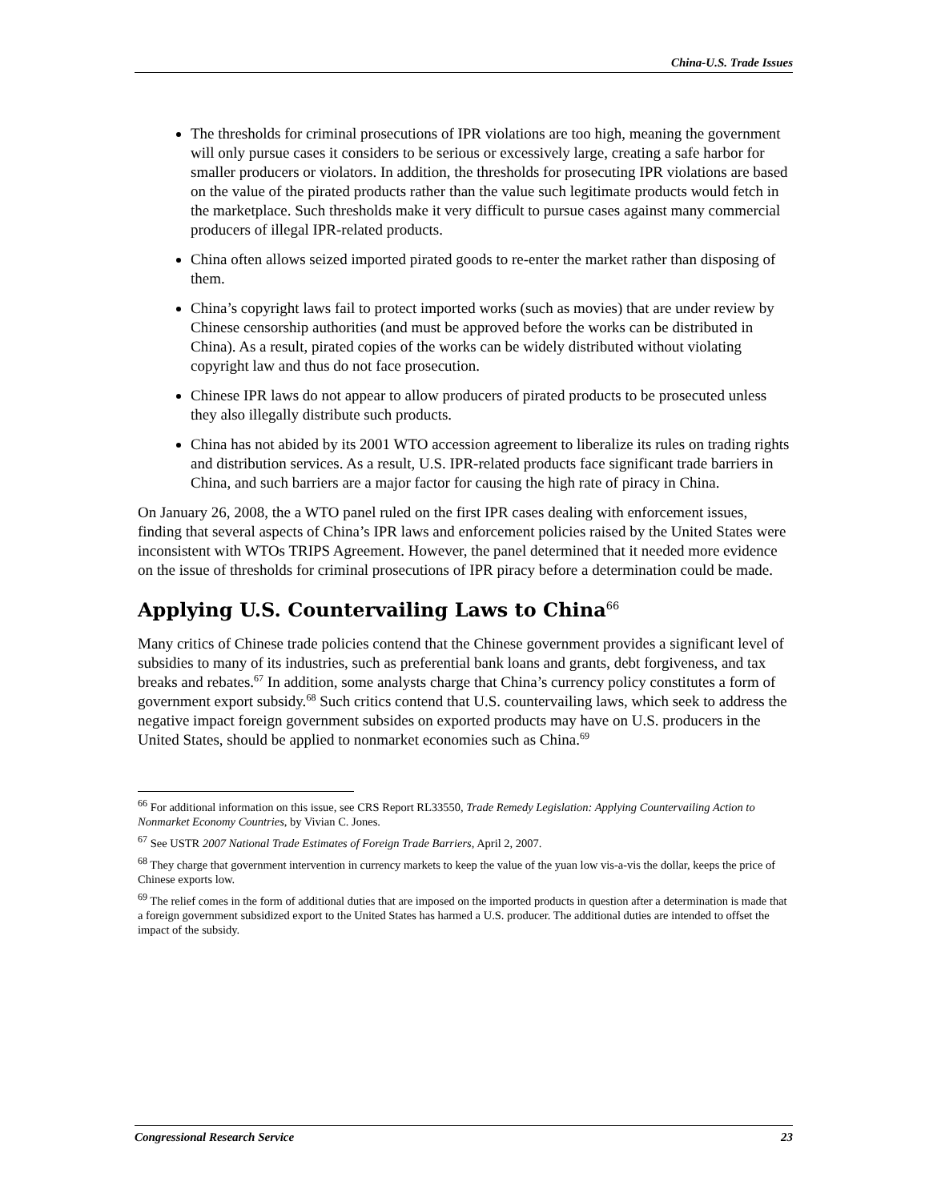China-U.S. Trade Issues
The thresholds for criminal prosecutions of IPR violations are too high, meaning the government will only pursue cases it considers to be serious or excessively large, creating a safe harbor for smaller producers or violators. In addition, the thresholds for prosecuting IPR violations are based on the value of the pirated products rather than the value such legitimate products would fetch in the marketplace. Such thresholds make it very difficult to pursue cases against many commercial producers of illegal IPR-related products.
China often allows seized imported pirated goods to re-enter the market rather than disposing of them.
China’s copyright laws fail to protect imported works (such as movies) that are under review by Chinese censorship authorities (and must be approved before the works can be distributed in China). As a result, pirated copies of the works can be widely distributed without violating copyright law and thus do not face prosecution.
Chinese IPR laws do not appear to allow producers of pirated products to be prosecuted unless they also illegally distribute such products.
China has not abided by its 2001 WTO accession agreement to liberalize its rules on trading rights and distribution services. As a result, U.S. IPR-related products face significant trade barriers in China, and such barriers are a major factor for causing the high rate of piracy in China.
On January 26, 2008, the a WTO panel ruled on the first IPR cases dealing with enforcement issues, finding that several aspects of China’s IPR laws and enforcement policies raised by the United States were inconsistent with WTOs TRIPS Agreement. However, the panel determined that it needed more evidence on the issue of thresholds for criminal prosecutions of IPR piracy before a determination could be made.
Applying U.S. Countervailing Laws to China<sup>66</sup>
Many critics of Chinese trade policies contend that the Chinese government provides a significant level of subsidies to many of its industries, such as preferential bank loans and grants, debt forgiveness, and tax breaks and rebates.<sup>67</sup> In addition, some analysts charge that China’s currency policy constitutes a form of government export subsidy.<sup>68</sup> Such critics contend that U.S. countervailing laws, which seek to address the negative impact foreign government subsides on exported products may have on U.S. producers in the United States, should be applied to nonmarket economies such as China.<sup>69</sup>
<sup>66</sup> For additional information on this issue, see CRS Report RL33550, Trade Remedy Legislation: Applying Countervailing Action to Nonmarket Economy Countries, by Vivian C. Jones.
<sup>67</sup> See USTR 2007 National Trade Estimates of Foreign Trade Barriers, April 2, 2007.
<sup>68</sup> They charge that government intervention in currency markets to keep the value of the yuan low vis-a-vis the dollar, keeps the price of Chinese exports low.
<sup>69</sup> The relief comes in the form of additional duties that are imposed on the imported products in question after a determination is made that a foreign government subsidized export to the United States has harmed a U.S. producer. The additional duties are intended to offset the impact of the subsidy.
Congressional Research Service 23